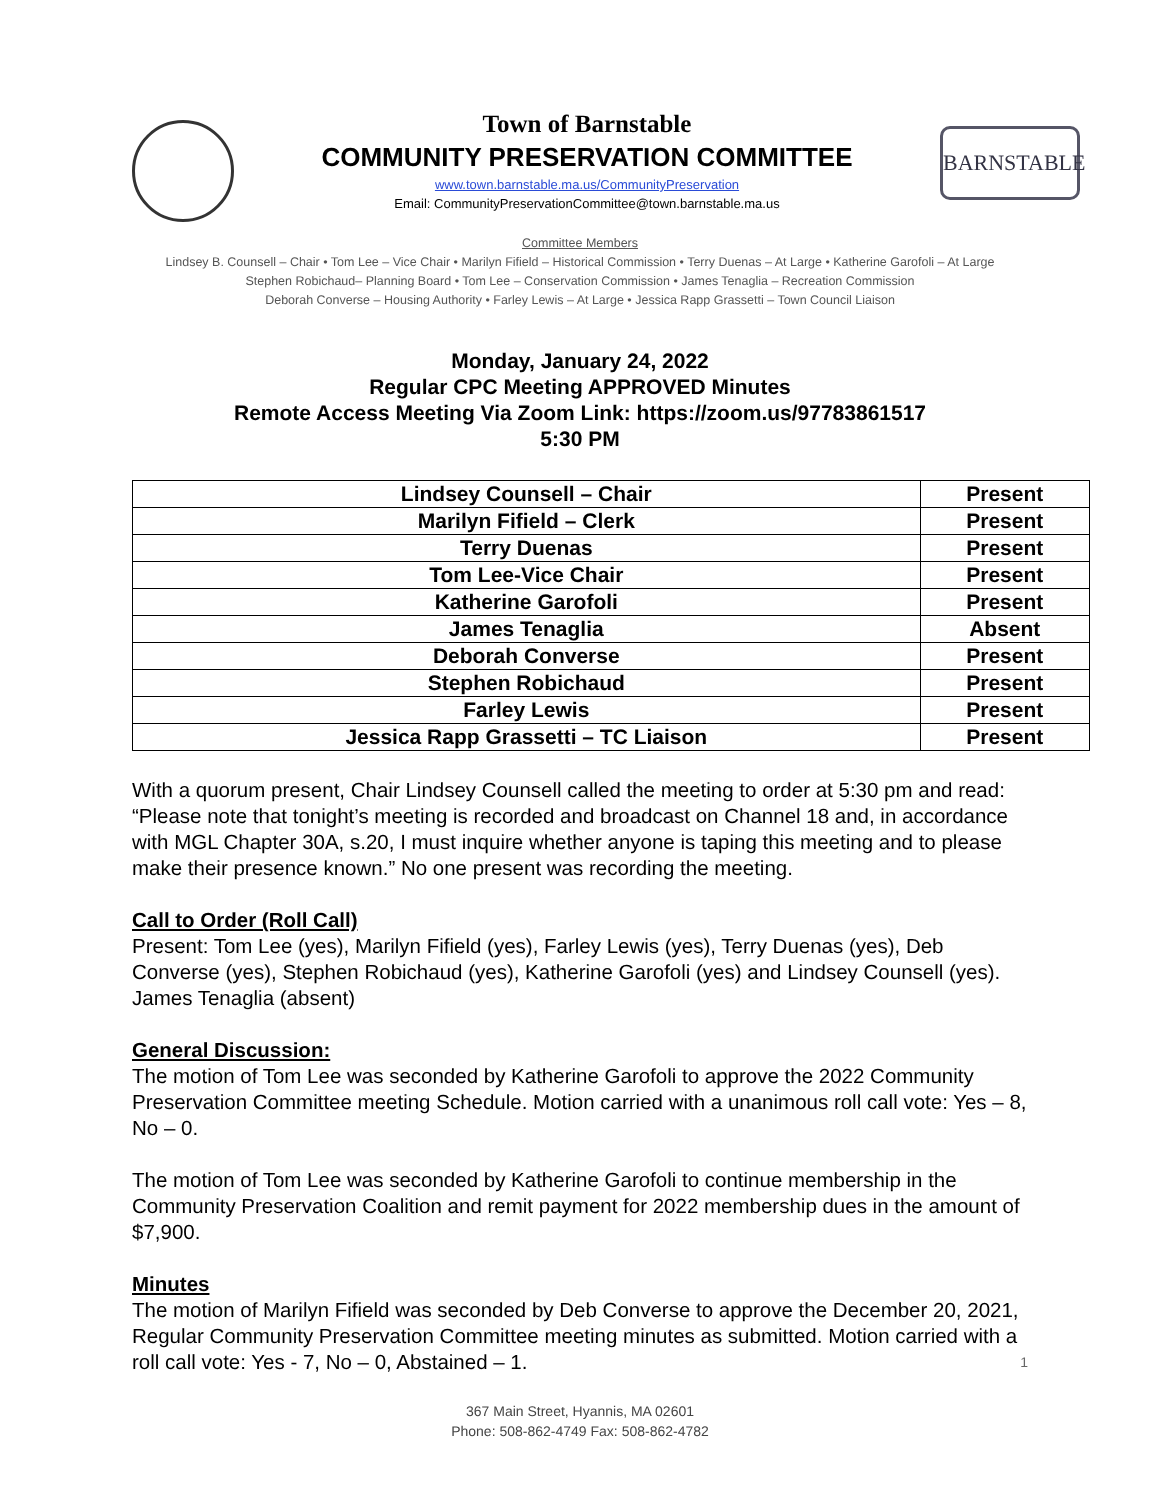Town of Barnstable
COMMUNITY PRESERVATION COMMITTEE
www.town.barnstable.ma.us/CommunityPreservation
Email: CommunityPreservationCommittee@town.barnstable.ma.us
BARNSTABLE
Committee Members
Lindsey B. Counsell – Chair • Tom Lee – Vice Chair • Marilyn Fifield – Historical Commission • Terry Duenas – At Large • Katherine Garofoli – At Large
Stephen Robichaud– Planning Board • Tom Lee – Conservation Commission • James Tenaglia – Recreation Commission
Deborah Converse – Housing Authority • Farley Lewis – At Large • Jessica Rapp Grassetti – Town Council Liaison
Monday, January 24, 2022
Regular CPC Meeting APPROVED Minutes
Remote Access Meeting Via Zoom Link: https://zoom.us/97783861517
5:30 PM
| Lindsey Counsell – Chair | Present |
| Marilyn Fifield – Clerk | Present |
| Terry Duenas | Present |
| Tom Lee-Vice Chair | Present |
| Katherine Garofoli | Present |
| James Tenaglia | Absent |
| Deborah Converse | Present |
| Stephen Robichaud | Present |
| Farley Lewis | Present |
| Jessica Rapp Grassetti – TC Liaison | Present |
With a quorum present, Chair Lindsey Counsell called the meeting to order at 5:30 pm and read: “Please note that tonight’s meeting is recorded and broadcast on Channel 18 and, in accordance with MGL Chapter 30A, s.20, I must inquire whether anyone is taping this meeting and to please make their presence known.” No one present was recording the meeting.
Call to Order (Roll Call)
Present: Tom Lee (yes), Marilyn Fifield (yes), Farley Lewis (yes), Terry Duenas (yes), Deb Converse (yes), Stephen Robichaud (yes), Katherine Garofoli (yes) and Lindsey Counsell (yes). James Tenaglia (absent)
General Discussion:
The motion of Tom Lee was seconded by Katherine Garofoli to approve the 2022 Community Preservation Committee meeting Schedule. Motion carried with a unanimous roll call vote: Yes – 8, No – 0.
The motion of Tom Lee was seconded by Katherine Garofoli to continue membership in the Community Preservation Coalition and remit payment for 2022 membership dues in the amount of $7,900.
Minutes
The motion of Marilyn Fifield was seconded by Deb Converse to approve the December 20, 2021, Regular Community Preservation Committee meeting minutes as submitted. Motion carried with a roll call vote: Yes - 7, No – 0, Abstained – 1. 1
367 Main Street, Hyannis, MA 02601
Phone: 508-862-4749 Fax: 508-862-4782